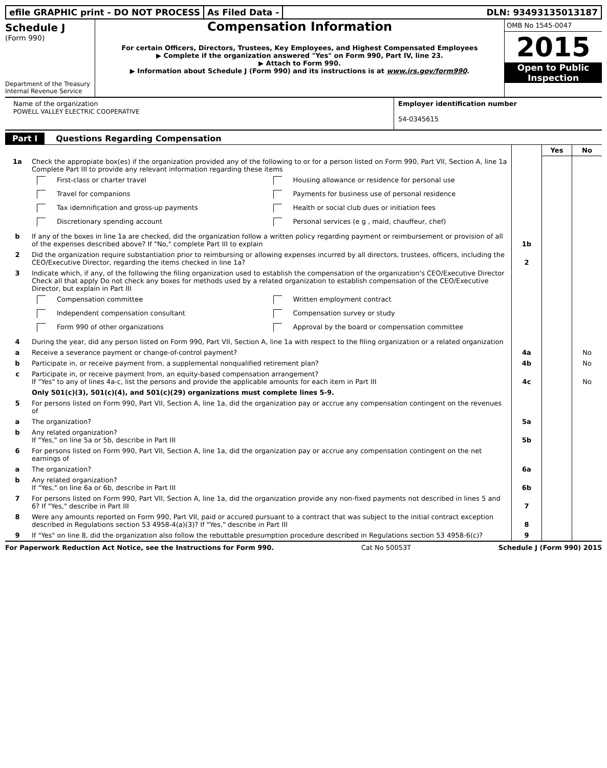efile GRAPHIC print - DO NOT PROCESS
As Filed Data - DLN: 93493135013187
Schedule J
(Form 990)
Department of the Treasury
Internal Revenue Service
Compensation Information
For certain Officers, Directors, Trustees, Key Employees, and Highest Compensated Employees
▶ Complete if the organization answered "Yes" on Form 990, Part IV, line 23.
▶ Attach to Form 990.
▶ Information about Schedule J (Form 990) and its instructions is at www.irs.gov/form990.
OMB No 1545-0047
2015
Open to Public
Inspection
Name of the organization
POWELL VALLEY ELECTRIC COOPERATIVE
Employer identification number
54-0345615
Part I Questions Regarding Compensation
| | | | Yes | No |
| 1a | Check the appropiate box(es) if the organization provided any of the following to or for a person listed on Form 990, Part VII, Section A, line 1a Complete Part III to provide any relevant information regarding these items First-class or charter travel Housing allowance or residence for personal use Travel for companions Payments for business use of personal residence Tax idemnification and gross-up payments Health or social club dues or initiation fees Discretionary spending account Personal services (e g , maid, chauffeur, chef) | | | |
| b | If any of the boxes in line 1a are checked, did the organization follow a written policy regarding payment or reimbursement or provision of all of the expenses described above? If "No," complete Part III to explain | 1b | | |
| 2 | Did the organization require substantiation prior to reimbursing or allowing expenses incurred by all directors, trustees, officers, including the CEO/Executive Director, regarding the items checked in line 1a? | 2 | | |
| 3 | Indicate which, if any, of the following the filing organization used to establish the compensation of the organization's CEO/Executive Director Check all that apply Do not check any boxes for methods used by a related organization to establish compensation of the CEO/Executive Director, but explain in Part III Compensation committee Written employment contract Independent compensation consultant Compensation survey or study Form 990 of other organizations Approval by the board or compensation committee | | | |
| 4 | During the year, did any person listed on Form 990, Part VII, Section A, line 1a with respect to the filing organization or a related organization | | | |
| a | Receive a severance payment or change-of-control payment? | 4a | | No |
| b | Participate in, or receive payment from, a supplemental nonqualified retirement plan? | 4b | | No |
| c | Participate in, or receive payment from, an equity-based compensation arrangement? If "Yes" to any of lines 4a-c, list the persons and provide the applicable amounts for each item in Part III | 4c | | No |
| | Only 501(c)(3), 501(c)(4), and 501(c)(29) organizations must complete lines 5-9. | | | |
| 5 | For persons listed on Form 990, Part VII, Section A, line 1a, did the organization pay or accrue any compensation contingent on the revenues of | | | |
| a | The organization? | 5a | | |
| b | Any related organization? If "Yes," on line 5a or 5b, describe in Part III | 5b | | |
| 6 | For persons listed on Form 990, Part VII, Section A, line 1a, did the organization pay or accrue any compensation contingent on the net earnings of | | | |
| a | The organization? | 6a | | |
| b | Any related organization? If "Yes," on line 6a or 6b, describe in Part III | 6b | | |
| 7 | For persons listed on Form 990, Part VII, Section A, line 1a, did the organization provide any non-fixed payments not described in lines 5 and 6? If "Yes," describe in Part III | 7 | | |
| 8 | Were any amounts reported on Form 990, Part VII, paid or accured pursuant to a contract that was subject to the initial contract exception described in Regulations section 53 4958-4(a)(3)? If "Yes," describe in Part III | 8 | | |
| 9 | If "Yes" on line 8, did the organization also follow the rebuttable presumption procedure described in Regulations section 53 4958-6(c)? | 9 | | |
For Paperwork Reduction Act Notice, see the Instructions for Form 990. Cat No 50053T Schedule J (Form 990) 2015